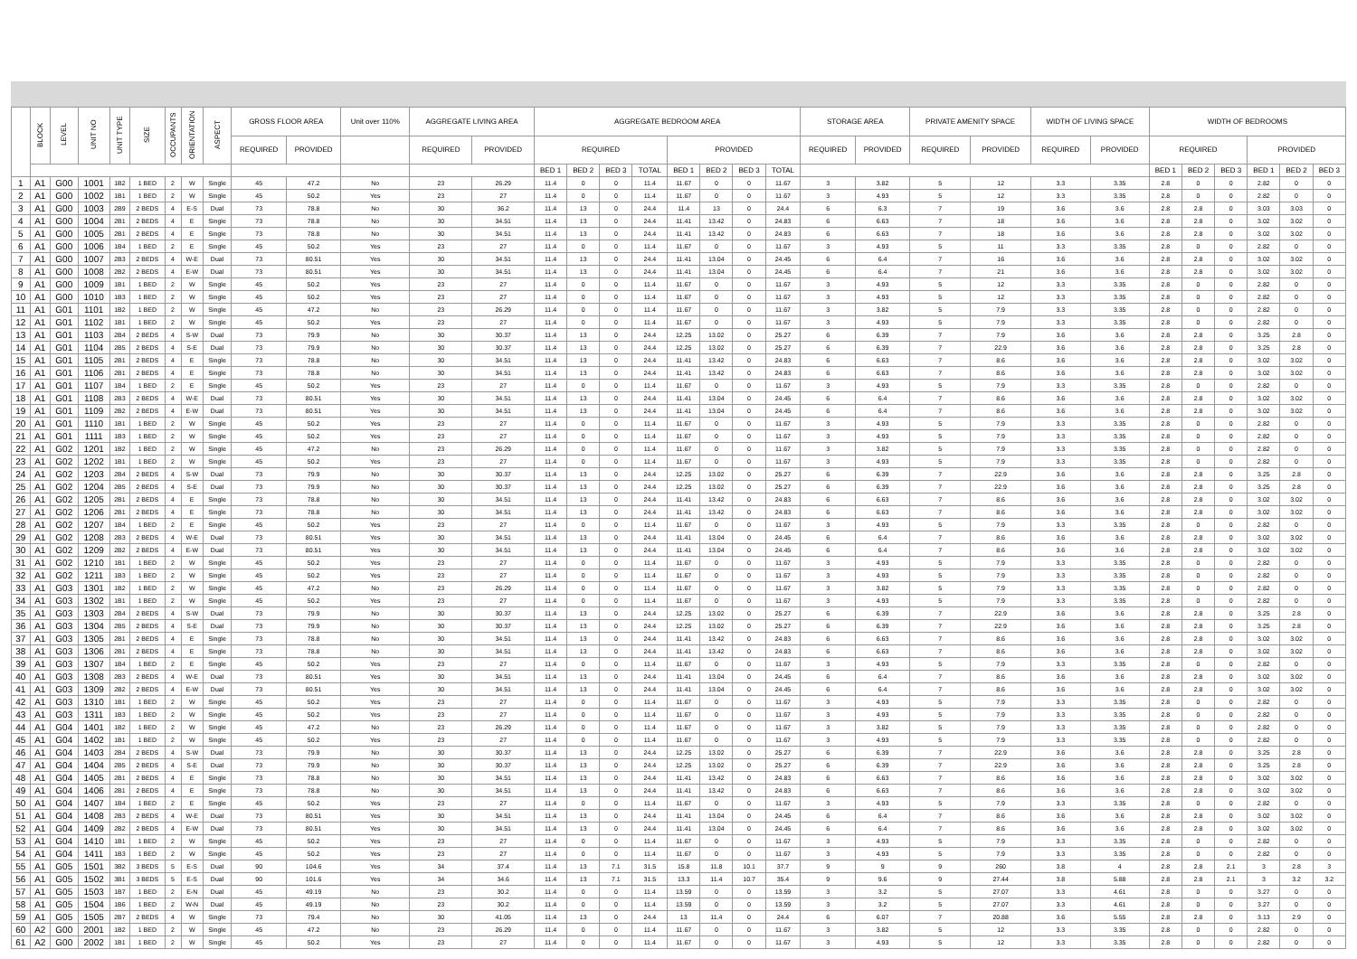| | BLOCK | LEVEL | UNIT NO | UNIT TYPE | SIZE | OCCUPANTS | ORIENTATION | ASPECT | GROSS FLOOR AREA | | Unit over 110% | AGGREGATE LIVING AREA | | AGGREGATE BEDROOM AREA | | | | | | | | STORAGE AREA | | PRIVATE AMENITY SPACE | | WIDTH OF LIVING SPACE | | WIDTH OF BEDROOMS | | | | | |
| --- | --- | --- | --- | --- | --- | --- | --- | --- | --- | --- | --- | --- | --- | --- | --- | --- | --- | --- | --- | --- | --- | --- | --- | --- | --- | --- | --- | --- | --- | --- | --- | --- | --- |
| | | | | | | | | | REQUIRED | PROVIDED | | REQUIRED | PROVIDED | REQUIRED | | | | PROVIDED | | | | REQUIRED | PROVIDED | REQUIRED | PROVIDED | REQUIRED | PROVIDED | REQUIRED | | | PROVIDED | | |
| | | | | | | | | | | | | | | BED 1 | BED 2 | BED 3 | TOTAL | BED 1 | BED 2 | BED 3 | TOTAL | | | | | | | BED 1 | BED 2 | BED 3 | BED 1 | BED 2 | BED 3 |
| 1 | A1 | G00 | 1001 | 1B2 | 1 BED | 2 | W | Single | 45 | 47.2 | No | 23 | 26.29 | 11.4 | 0 | 0 | 11.4 | 11.67 | 0 | 0 | 11.67 | 3 | 3.82 | 5 | 12 | 3.3 | 3.35 | 2.8 | 0 | 0 | 2.82 | 0 | 0 |
| 2 | A1 | G00 | 1002 | 1B1 | 1 BED | 2 | W | Single | 45 | 50.2 | Yes | 23 | 27 | 11.4 | 0 | 0 | 11.4 | 11.67 | 0 | 0 | 11.67 | 3 | 4.93 | 5 | 12 | 3.3 | 3.35 | 2.8 | 0 | 0 | 2.82 | 0 | 0 |
| 3 | A1 | G00 | 1003 | 2B9 | 2 BEDS | 4 | E-S | Dual | 73 | 78.8 | No | 30 | 36.2 | 11.4 | 13 | 0 | 24.4 | 11.4 | 13 | 0 | 24.4 | 6 | 6.3 | 7 | 19 | 3.6 | 3.6 | 2.8 | 2.8 | 0 | 3.03 | 3.03 | 0 |
| 4 | A1 | G00 | 1004 | 2B1 | 2 BEDS | 4 | E | Single | 73 | 78.8 | No | 30 | 34.51 | 11.4 | 13 | 0 | 24.4 | 11.41 | 13.42 | 0 | 24.83 | 6 | 6.63 | 7 | 18 | 3.6 | 3.6 | 2.8 | 2.8 | 0 | 3.02 | 3.02 | 0 |
| 5 | A1 | G00 | 1005 | 2B1 | 2 BEDS | 4 | E | Single | 73 | 78.8 | No | 30 | 34.51 | 11.4 | 13 | 0 | 24.4 | 11.41 | 13.42 | 0 | 24.83 | 6 | 6.63 | 7 | 18 | 3.6 | 3.6 | 2.8 | 2.8 | 0 | 3.02 | 3.02 | 0 |
| 6 | A1 | G00 | 1006 | 1B4 | 1 BED | 2 | E | Single | 45 | 50.2 | Yes | 23 | 27 | 11.4 | 0 | 0 | 11.4 | 11.67 | 0 | 0 | 11.67 | 3 | 4.93 | 5 | 11 | 3.3 | 3.35 | 2.8 | 0 | 0 | 2.82 | 0 | 0 |
| 7 | A1 | G00 | 1007 | 2B3 | 2 BEDS | 4 | W-E | Dual | 73 | 80.51 | Yes | 30 | 34.51 | 11.4 | 13 | 0 | 24.4 | 11.41 | 13.04 | 0 | 24.45 | 6 | 6.4 | 7 | 16 | 3.6 | 3.6 | 2.8 | 2.8 | 0 | 3.02 | 3.02 | 0 |
| 8 | A1 | G00 | 1008 | 2B2 | 2 BEDS | 4 | E-W | Dual | 73 | 80.51 | Yes | 30 | 34.51 | 11.4 | 13 | 0 | 24.4 | 11.41 | 13.04 | 0 | 24.45 | 6 | 6.4 | 7 | 21 | 3.6 | 3.6 | 2.8 | 2.8 | 0 | 3.02 | 3.02 | 0 |
| 9 | A1 | G00 | 1009 | 1B1 | 1 BED | 2 | W | Single | 45 | 50.2 | Yes | 23 | 27 | 11.4 | 0 | 0 | 11.4 | 11.67 | 0 | 0 | 11.67 | 3 | 4.93 | 5 | 12 | 3.3 | 3.35 | 2.8 | 0 | 0 | 2.82 | 0 | 0 |
| 10 | A1 | G00 | 1010 | 1B3 | 1 BED | 2 | W | Single | 45 | 50.2 | Yes | 23 | 27 | 11.4 | 0 | 0 | 11.4 | 11.67 | 0 | 0 | 11.67 | 3 | 4.93 | 5 | 12 | 3.3 | 3.35 | 2.8 | 0 | 0 | 2.82 | 0 | 0 |
| 11 | A1 | G01 | 1101 | 1B2 | 1 BED | 2 | W | Single | 45 | 47.2 | No | 23 | 26.29 | 11.4 | 0 | 0 | 11.4 | 11.67 | 0 | 0 | 11.67 | 3 | 3.82 | 5 | 7.9 | 3.3 | 3.35 | 2.8 | 0 | 0 | 2.82 | 0 | 0 |
| 12 | A1 | G01 | 1102 | 1B1 | 1 BED | 2 | W | Single | 45 | 50.2 | Yes | 23 | 27 | 11.4 | 0 | 0 | 11.4 | 11.67 | 0 | 0 | 11.67 | 3 | 4.93 | 5 | 7.9 | 3.3 | 3.35 | 2.8 | 0 | 0 | 2.82 | 0 | 0 |
| 13 | A1 | G01 | 1103 | 2B4 | 2 BEDS | 4 | S-W | Dual | 73 | 79.9 | No | 30 | 30.37 | 11.4 | 13 | 0 | 24.4 | 12.25 | 13.02 | 0 | 25.27 | 6 | 6.39 | 7 | 7.9 | 3.6 | 3.6 | 2.8 | 2.8 | 0 | 3.25 | 2.8 | 0 |
| 14 | A1 | G01 | 1104 | 2B5 | 2 BEDS | 4 | S-E | Dual | 73 | 79.9 | No | 30 | 30.37 | 11.4 | 13 | 0 | 24.4 | 12.25 | 13.02 | 0 | 25.27 | 6 | 6.39 | 7 | 22.9 | 3.6 | 3.6 | 2.8 | 2.8 | 0 | 3.25 | 2.8 | 0 |
| 15 | A1 | G01 | 1105 | 2B1 | 2 BEDS | 4 | E | Single | 73 | 78.8 | No | 30 | 34.51 | 11.4 | 13 | 0 | 24.4 | 11.41 | 13.42 | 0 | 24.83 | 6 | 6.63 | 7 | 8.6 | 3.6 | 3.6 | 2.8 | 2.8 | 0 | 3.02 | 3.02 | 0 |
| 16 | A1 | G01 | 1106 | 2B1 | 2 BEDS | 4 | E | Single | 73 | 78.8 | No | 30 | 34.51 | 11.4 | 13 | 0 | 24.4 | 11.41 | 13.42 | 0 | 24.83 | 6 | 6.63 | 7 | 8.6 | 3.6 | 3.6 | 2.8 | 2.8 | 0 | 3.02 | 3.02 | 0 |
| 17 | A1 | G01 | 1107 | 1B4 | 1 BED | 2 | E | Single | 45 | 50.2 | Yes | 23 | 27 | 11.4 | 0 | 0 | 11.4 | 11.67 | 0 | 0 | 11.67 | 3 | 4.93 | 5 | 7.9 | 3.3 | 3.35 | 2.8 | 0 | 0 | 2.82 | 0 | 0 |
| 18 | A1 | G01 | 1108 | 2B3 | 2 BEDS | 4 | W-E | Dual | 73 | 80.51 | Yes | 30 | 34.51 | 11.4 | 13 | 0 | 24.4 | 11.41 | 13.04 | 0 | 24.45 | 6 | 6.4 | 7 | 8.6 | 3.6 | 3.6 | 2.8 | 2.8 | 0 | 3.02 | 3.02 | 0 |
| 19 | A1 | G01 | 1109 | 2B2 | 2 BEDS | 4 | E-W | Dual | 73 | 80.51 | Yes | 30 | 34.51 | 11.4 | 13 | 0 | 24.4 | 11.41 | 13.04 | 0 | 24.45 | 6 | 6.4 | 7 | 8.6 | 3.6 | 3.6 | 2.8 | 2.8 | 0 | 3.02 | 3.02 | 0 |
| 20 | A1 | G01 | 1110 | 1B1 | 1 BED | 2 | W | Single | 45 | 50.2 | Yes | 23 | 27 | 11.4 | 0 | 0 | 11.4 | 11.67 | 0 | 0 | 11.67 | 3 | 4.93 | 5 | 7.9 | 3.3 | 3.35 | 2.8 | 0 | 0 | 2.82 | 0 | 0 |
| 21 | A1 | G01 | 1111 | 1B3 | 1 BED | 2 | W | Single | 45 | 50.2 | Yes | 23 | 27 | 11.4 | 0 | 0 | 11.4 | 11.67 | 0 | 0 | 11.67 | 3 | 4.93 | 5 | 7.9 | 3.3 | 3.35 | 2.8 | 0 | 0 | 2.82 | 0 | 0 |
| 22 | A1 | G02 | 1201 | 1B2 | 1 BED | 2 | W | Single | 45 | 47.2 | No | 23 | 26.29 | 11.4 | 0 | 0 | 11.4 | 11.67 | 0 | 0 | 11.67 | 3 | 3.82 | 5 | 7.9 | 3.3 | 3.35 | 2.8 | 0 | 0 | 2.82 | 0 | 0 |
| 23 | A1 | G02 | 1202 | 1B1 | 1 BED | 2 | W | Single | 45 | 50.2 | Yes | 23 | 27 | 11.4 | 0 | 0 | 11.4 | 11.67 | 0 | 0 | 11.67 | 3 | 4.93 | 5 | 7.9 | 3.3 | 3.35 | 2.8 | 0 | 0 | 2.82 | 0 | 0 |
| 24 | A1 | G02 | 1203 | 2B4 | 2 BEDS | 4 | S-W | Dual | 73 | 79.9 | No | 30 | 30.37 | 11.4 | 13 | 0 | 24.4 | 12.25 | 13.02 | 0 | 25.27 | 6 | 6.39 | 7 | 22.9 | 3.6 | 3.6 | 2.8 | 2.8 | 0 | 3.25 | 2.8 | 0 |
| 25 | A1 | G02 | 1204 | 2B5 | 2 BEDS | 4 | S-E | Dual | 73 | 79.9 | No | 30 | 30.37 | 11.4 | 13 | 0 | 24.4 | 12.25 | 13.02 | 0 | 25.27 | 6 | 6.39 | 7 | 22.9 | 3.6 | 3.6 | 2.8 | 2.8 | 0 | 3.25 | 2.8 | 0 |
| 26 | A1 | G02 | 1205 | 2B1 | 2 BEDS | 4 | E | Single | 73 | 78.8 | No | 30 | 34.51 | 11.4 | 13 | 0 | 24.4 | 11.41 | 13.42 | 0 | 24.83 | 6 | 6.63 | 7 | 8.6 | 3.6 | 3.6 | 2.8 | 2.8 | 0 | 3.02 | 3.02 | 0 |
| 27 | A1 | G02 | 1206 | 2B1 | 2 BEDS | 4 | E | Single | 73 | 78.8 | No | 30 | 34.51 | 11.4 | 13 | 0 | 24.4 | 11.41 | 13.42 | 0 | 24.83 | 6 | 6.63 | 7 | 8.6 | 3.6 | 3.6 | 2.8 | 2.8 | 0 | 3.02 | 3.02 | 0 |
| 28 | A1 | G02 | 1207 | 1B4 | 1 BED | 2 | E | Single | 45 | 50.2 | Yes | 23 | 27 | 11.4 | 0 | 0 | 11.4 | 11.67 | 0 | 0 | 11.67 | 3 | 4.93 | 5 | 7.9 | 3.3 | 3.35 | 2.8 | 0 | 0 | 2.82 | 0 | 0 |
| 29 | A1 | G02 | 1208 | 2B3 | 2 BEDS | 4 | W-E | Dual | 73 | 80.51 | Yes | 30 | 34.51 | 11.4 | 13 | 0 | 24.4 | 11.41 | 13.04 | 0 | 24.45 | 6 | 6.4 | 7 | 8.6 | 3.6 | 3.6 | 2.8 | 2.8 | 0 | 3.02 | 3.02 | 0 |
| 30 | A1 | G02 | 1209 | 2B2 | 2 BEDS | 4 | E-W | Dual | 73 | 80.51 | Yes | 30 | 34.51 | 11.4 | 13 | 0 | 24.4 | 11.41 | 13.04 | 0 | 24.45 | 6 | 6.4 | 7 | 8.6 | 3.6 | 3.6 | 2.8 | 2.8 | 0 | 3.02 | 3.02 | 0 |
| 31 | A1 | G02 | 1210 | 1B1 | 1 BED | 2 | W | Single | 45 | 50.2 | Yes | 23 | 27 | 11.4 | 0 | 0 | 11.4 | 11.67 | 0 | 0 | 11.67 | 3 | 4.93 | 5 | 7.9 | 3.3 | 3.35 | 2.8 | 0 | 0 | 2.82 | 0 | 0 |
| 32 | A1 | G02 | 1211 | 1B3 | 1 BED | 2 | W | Single | 45 | 50.2 | Yes | 23 | 27 | 11.4 | 0 | 0 | 11.4 | 11.67 | 0 | 0 | 11.67 | 3 | 4.93 | 5 | 7.9 | 3.3 | 3.35 | 2.8 | 0 | 0 | 2.82 | 0 | 0 |
| 33 | A1 | G03 | 1301 | 1B2 | 1 BED | 2 | W | Single | 45 | 47.2 | No | 23 | 26.29 | 11.4 | 0 | 0 | 11.4 | 11.67 | 0 | 0 | 11.67 | 3 | 3.82 | 5 | 7.9 | 3.3 | 3.35 | 2.8 | 0 | 0 | 2.82 | 0 | 0 |
| 34 | A1 | G03 | 1302 | 1B1 | 1 BED | 2 | W | Single | 45 | 50.2 | Yes | 23 | 27 | 11.4 | 0 | 0 | 11.4 | 11.67 | 0 | 0 | 11.67 | 3 | 4.93 | 5 | 7.9 | 3.3 | 3.35 | 2.8 | 0 | 0 | 2.82 | 0 | 0 |
| 35 | A1 | G03 | 1303 | 2B4 | 2 BEDS | 4 | S-W | Dual | 73 | 79.9 | No | 30 | 30.37 | 11.4 | 13 | 0 | 24.4 | 12.25 | 13.02 | 0 | 25.27 | 6 | 6.39 | 7 | 22.9 | 3.6 | 3.6 | 2.8 | 2.8 | 0 | 3.25 | 2.8 | 0 |
| 36 | A1 | G03 | 1304 | 2B5 | 2 BEDS | 4 | S-E | Dual | 73 | 79.9 | No | 30 | 30.37 | 11.4 | 13 | 0 | 24.4 | 12.25 | 13.02 | 0 | 25.27 | 6 | 6.39 | 7 | 22.9 | 3.6 | 3.6 | 2.8 | 2.8 | 0 | 3.25 | 2.8 | 0 |
| 37 | A1 | G03 | 1305 | 2B1 | 2 BEDS | 4 | E | Single | 73 | 78.8 | No | 30 | 34.51 | 11.4 | 13 | 0 | 24.4 | 11.41 | 13.42 | 0 | 24.83 | 6 | 6.63 | 7 | 8.6 | 3.6 | 3.6 | 2.8 | 2.8 | 0 | 3.02 | 3.02 | 0 |
| 38 | A1 | G03 | 1306 | 2B1 | 2 BEDS | 4 | E | Single | 73 | 78.8 | No | 30 | 34.51 | 11.4 | 13 | 0 | 24.4 | 11.41 | 13.42 | 0 | 24.83 | 6 | 6.63 | 7 | 8.6 | 3.6 | 3.6 | 2.8 | 2.8 | 0 | 3.02 | 3.02 | 0 |
| 39 | A1 | G03 | 1307 | 1B4 | 1 BED | 2 | E | Single | 45 | 50.2 | Yes | 23 | 27 | 11.4 | 0 | 0 | 11.4 | 11.67 | 0 | 0 | 11.67 | 3 | 4.93 | 5 | 7.9 | 3.3 | 3.35 | 2.8 | 0 | 0 | 2.82 | 0 | 0 |
| 40 | A1 | G03 | 1308 | 2B3 | 2 BEDS | 4 | W-E | Dual | 73 | 80.51 | Yes | 30 | 34.51 | 11.4 | 13 | 0 | 24.4 | 11.41 | 13.04 | 0 | 24.45 | 6 | 6.4 | 7 | 8.6 | 3.6 | 3.6 | 2.8 | 2.8 | 0 | 3.02 | 3.02 | 0 |
| 41 | A1 | G03 | 1309 | 2B2 | 2 BEDS | 4 | E-W | Dual | 73 | 80.51 | Yes | 30 | 34.51 | 11.4 | 13 | 0 | 24.4 | 11.41 | 13.04 | 0 | 24.45 | 6 | 6.4 | 7 | 8.6 | 3.6 | 3.6 | 2.8 | 2.8 | 0 | 3.02 | 3.02 | 0 |
| 42 | A1 | G03 | 1310 | 1B1 | 1 BED | 2 | W | Single | 45 | 50.2 | Yes | 23 | 27 | 11.4 | 0 | 0 | 11.4 | 11.67 | 0 | 0 | 11.67 | 3 | 4.93 | 5 | 7.9 | 3.3 | 3.35 | 2.8 | 0 | 0 | 2.82 | 0 | 0 |
| 43 | A1 | G03 | 1311 | 1B3 | 1 BED | 2 | W | Single | 45 | 50.2 | Yes | 23 | 27 | 11.4 | 0 | 0 | 11.4 | 11.67 | 0 | 0 | 11.67 | 3 | 4.93 | 5 | 7.9 | 3.3 | 3.35 | 2.8 | 0 | 0 | 2.82 | 0 | 0 |
| 44 | A1 | G04 | 1401 | 1B2 | 1 BED | 2 | W | Single | 45 | 47.2 | No | 23 | 26.29 | 11.4 | 0 | 0 | 11.4 | 11.67 | 0 | 0 | 11.67 | 3 | 3.82 | 5 | 7.9 | 3.3 | 3.35 | 2.8 | 0 | 0 | 2.82 | 0 | 0 |
| 45 | A1 | G04 | 1402 | 1B1 | 1 BED | 2 | W | Single | 45 | 50.2 | Yes | 23 | 27 | 11.4 | 0 | 0 | 11.4 | 11.67 | 0 | 0 | 11.67 | 3 | 4.93 | 5 | 7.9 | 3.3 | 3.35 | 2.8 | 0 | 0 | 2.82 | 0 | 0 |
| 46 | A1 | G04 | 1403 | 2B4 | 2 BEDS | 4 | S-W | Dual | 73 | 79.9 | No | 30 | 30.37 | 11.4 | 13 | 0 | 24.4 | 12.25 | 13.02 | 0 | 25.27 | 6 | 6.39 | 7 | 22.9 | 3.6 | 3.6 | 2.8 | 2.8 | 0 | 3.25 | 2.8 | 0 |
| 47 | A1 | G04 | 1404 | 2B5 | 2 BEDS | 4 | S-E | Dual | 73 | 79.9 | No | 30 | 30.37 | 11.4 | 13 | 0 | 24.4 | 12.25 | 13.02 | 0 | 25.27 | 6 | 6.39 | 7 | 22.9 | 3.6 | 3.6 | 2.8 | 2.8 | 0 | 3.25 | 2.8 | 0 |
| 48 | A1 | G04 | 1405 | 2B1 | 2 BEDS | 4 | E | Single | 73 | 78.8 | No | 30 | 34.51 | 11.4 | 13 | 0 | 24.4 | 11.41 | 13.42 | 0 | 24.83 | 6 | 6.63 | 7 | 8.6 | 3.6 | 3.6 | 2.8 | 2.8 | 0 | 3.02 | 3.02 | 0 |
| 49 | A1 | G04 | 1406 | 2B1 | 2 BEDS | 4 | E | Single | 73 | 78.8 | No | 30 | 34.51 | 11.4 | 13 | 0 | 24.4 | 11.41 | 13.42 | 0 | 24.83 | 6 | 6.63 | 7 | 8.6 | 3.6 | 3.6 | 2.8 | 2.8 | 0 | 3.02 | 3.02 | 0 |
| 50 | A1 | G04 | 1407 | 1B4 | 1 BED | 2 | E | Single | 45 | 50.2 | Yes | 23 | 27 | 11.4 | 0 | 0 | 11.4 | 11.67 | 0 | 0 | 11.67 | 3 | 4.93 | 5 | 7.9 | 3.3 | 3.35 | 2.8 | 0 | 0 | 2.82 | 0 | 0 |
| 51 | A1 | G04 | 1408 | 2B3 | 2 BEDS | 4 | W-E | Dual | 73 | 80.51 | Yes | 30 | 34.51 | 11.4 | 13 | 0 | 24.4 | 11.41 | 13.04 | 0 | 24.45 | 6 | 6.4 | 7 | 8.6 | 3.6 | 3.6 | 2.8 | 2.8 | 0 | 3.02 | 3.02 | 0 |
| 52 | A1 | G04 | 1409 | 2B2 | 2 BEDS | 4 | E-W | Dual | 73 | 80.51 | Yes | 30 | 34.51 | 11.4 | 13 | 0 | 24.4 | 11.41 | 13.04 | 0 | 24.45 | 6 | 6.4 | 7 | 8.6 | 3.6 | 3.6 | 2.8 | 2.8 | 0 | 3.02 | 3.02 | 0 |
| 53 | A1 | G04 | 1410 | 1B1 | 1 BED | 2 | W | Single | 45 | 50.2 | Yes | 23 | 27 | 11.4 | 0 | 0 | 11.4 | 11.67 | 0 | 0 | 11.67 | 3 | 4.93 | 5 | 7.9 | 3.3 | 3.35 | 2.8 | 0 | 0 | 2.82 | 0 | 0 |
| 54 | A1 | G04 | 1411 | 1B3 | 1 BED | 2 | W | Single | 45 | 50.2 | Yes | 23 | 27 | 11.4 | 0 | 0 | 11.4 | 11.67 | 0 | 0 | 11.67 | 3 | 4.93 | 5 | 7.9 | 3.3 | 3.35 | 2.8 | 0 | 0 | 2.82 | 0 | 0 |
| 55 | A1 | G05 | 1501 | 3B2 | 3 BEDS | 5 | E-S | Dual | 90 | 104.6 | Yes | 34 | 37.4 | 11.4 | 13 | 7.1 | 31.5 | 15.8 | 11.8 | 10.1 | 37.7 | 9 | 9 | 9 | 260 | 3.8 | 4 | 2.8 | 2.8 | 2.1 | 3 | 2.8 | 3 |
| 56 | A1 | G05 | 1502 | 3B1 | 3 BEDS | 5 | E-S | Dual | 90 | 101.6 | Yes | 34 | 34.6 | 11.4 | 13 | 7.1 | 31.5 | 13.3 | 11.4 | 10.7 | 35.4 | 9 | 9.6 | 9 | 27.44 | 3.8 | 5.88 | 2.8 | 2.8 | 2.1 | 3 | 3.2 | 3.2 |
| 57 | A1 | G05 | 1503 | 1B7 | 1 BED | 2 | E-N | Dual | 45 | 49.19 | No | 23 | 30.2 | 11.4 | 0 | 0 | 11.4 | 13.59 | 0 | 0 | 13.59 | 3 | 3.2 | 5 | 27.07 | 3.3 | 4.61 | 2.8 | 0 | 0 | 3.27 | 0 | 0 |
| 58 | A1 | G05 | 1504 | 1B6 | 1 BED | 2 | W-N | Dual | 45 | 49.19 | No | 23 | 30.2 | 11.4 | 0 | 0 | 11.4 | 13.59 | 0 | 0 | 13.59 | 3 | 3.2 | 5 | 27.07 | 3.3 | 4.61 | 2.8 | 0 | 0 | 3.27 | 0 | 0 |
| 59 | A1 | G05 | 1505 | 2B7 | 2 BEDS | 4 | W | Single | 73 | 79.4 | No | 30 | 41.05 | 11.4 | 13 | 0 | 24.4 | 13 | 11.4 | 0 | 24.4 | 6 | 6.07 | 7 | 20.88 | 3.6 | 5.55 | 2.8 | 2.8 | 0 | 3.13 | 2.9 | 0 |
| 60 | A2 | G00 | 2001 | 1B2 | 1 BED | 2 | W | Single | 45 | 47.2 | No | 23 | 26.29 | 11.4 | 0 | 0 | 11.4 | 11.67 | 0 | 0 | 11.67 | 3 | 3.82 | 5 | 12 | 3.3 | 3.35 | 2.8 | 0 | 0 | 2.82 | 0 | 0 |
| 61 | A2 | G00 | 2002 | 1B1 | 1 BED | 2 | W | Single | 45 | 50.2 | Yes | 23 | 27 | 11.4 | 0 | 0 | 11.4 | 11.67 | 0 | 0 | 11.67 | 3 | 4.93 | 5 | 12 | 3.3 | 3.35 | 2.8 | 0 | 0 | 2.82 | 0 | 0 |